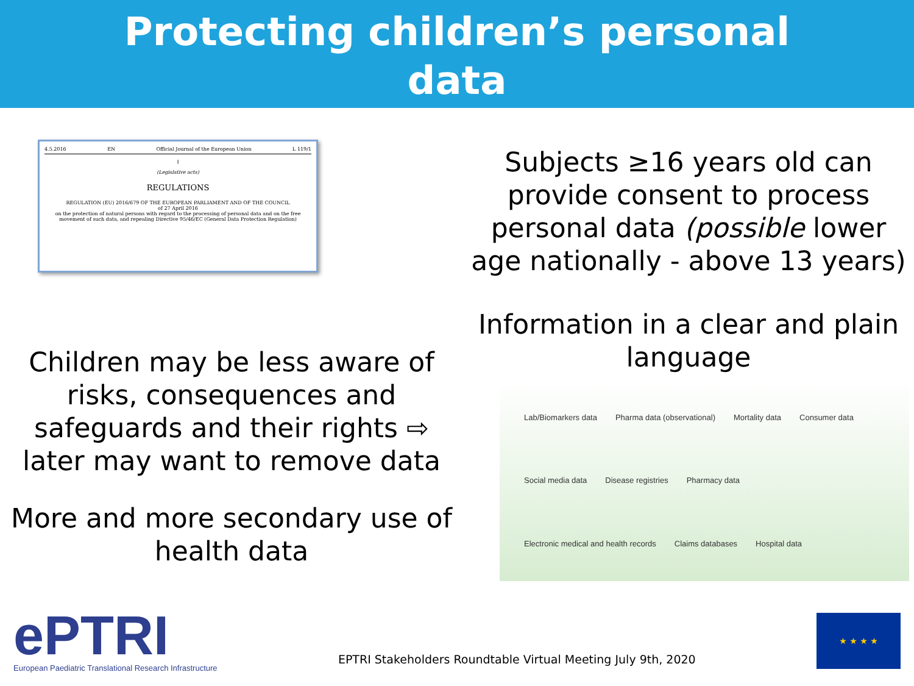Protecting children’s personal
data
4.5.2016 EN Official Journal of the European Union L 119/1
I
(Legislative acts)
REGULATIONS
REGULATION (EU) 2016/679 OF THE EUROPEAN PARLIAMENT AND OF THE COUNCIL
of 27 April 2016
on the protection of natural persons with regard to the processing of personal data and on the free movement of such data, and repealing Directive 95/46/EC (General Data Protection Regulation)
Children may be less aware of risks, consequences and safeguards and their rights ⇨ later may want to remove data
More and more secondary use of health data
Subjects ≥16 years old can provide consent to process personal data (possible lower age nationally - above 13 years)
Information in a clear and plain language
Lab/Biomarkers data Pharma data (observational) Mortality data Consumer data Social media data Disease registries Pharmacy data Electronic medical and health records Claims databases Hospital data
ePTRI
European Paediatric Translational Research Infrastructure
EPTRI Stakeholders Roundtable Virtual Meeting July 9th, 2020
★ ★ ★ ★